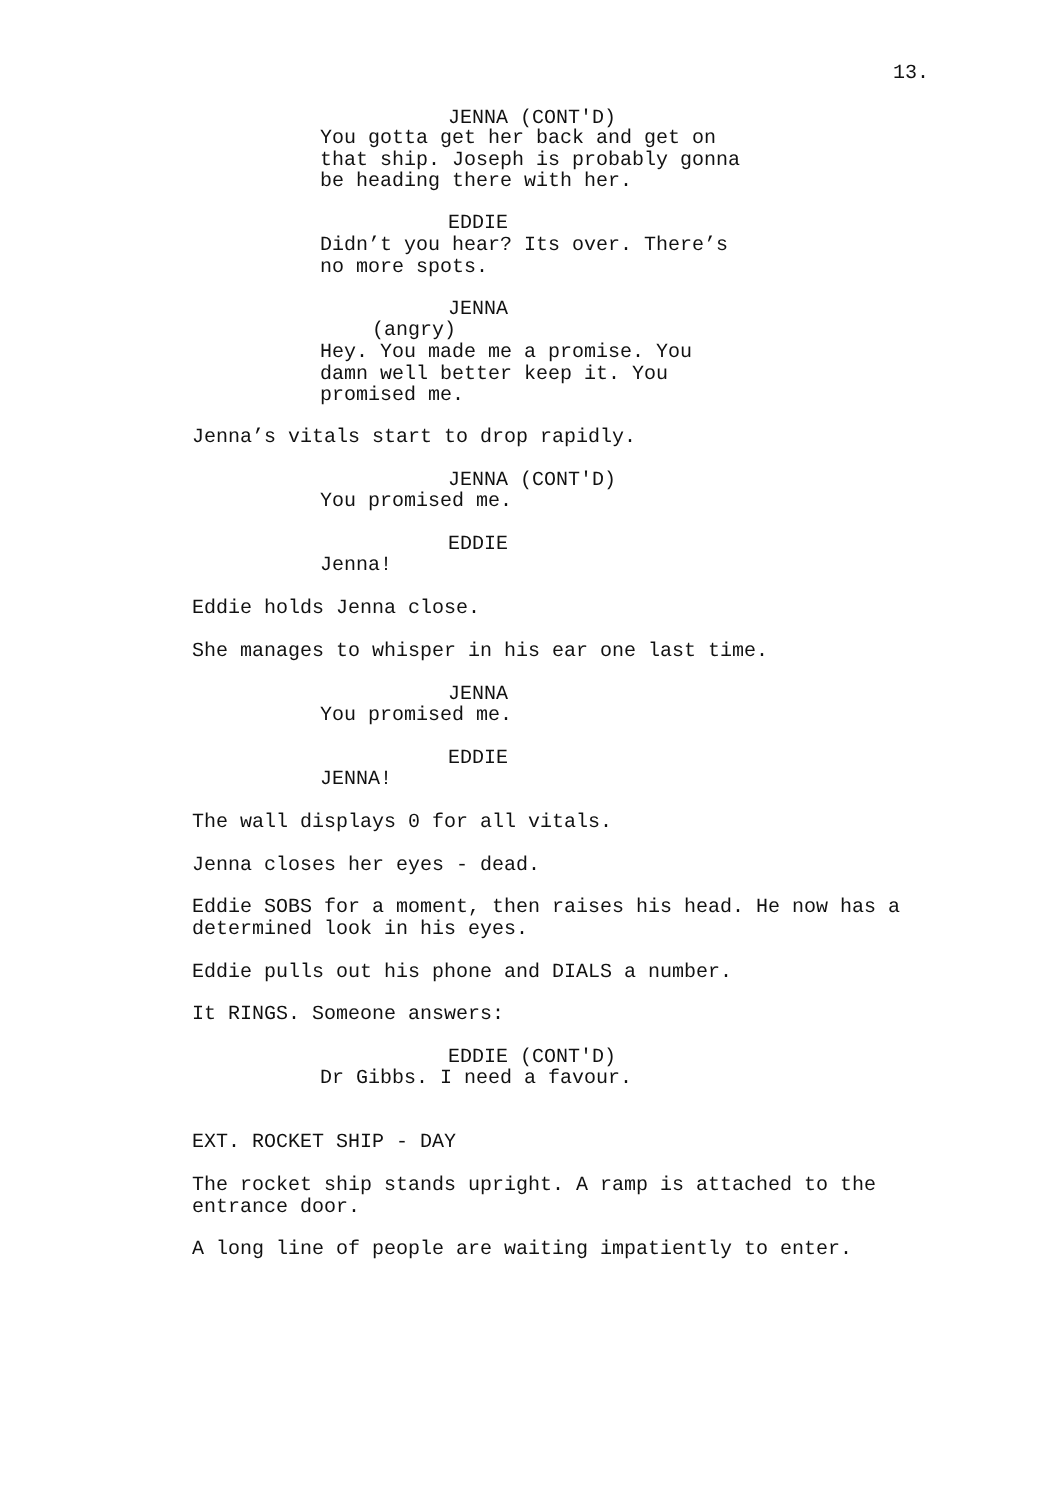13.
JENNA (CONT'D)
You gotta get her back and get on that ship. Joseph is probably gonna be heading there with her.
EDDIE
Didn’t you hear? Its over. There’s no more spots.
JENNA
(angry)
Hey. You made me a promise. You damn well better keep it. You promised me.
Jenna’s vitals start to drop rapidly.
JENNA (CONT'D)
You promised me.
EDDIE
Jenna!
Eddie holds Jenna close.
She manages to whisper in his ear one last time.
JENNA
You promised me.
EDDIE
JENNA!
The wall displays 0 for all vitals.
Jenna closes her eyes - dead.
Eddie SOBS for a moment, then raises his head. He now has a determined look in his eyes.
Eddie pulls out his phone and DIALS a number.
It RINGS. Someone answers:
EDDIE (CONT'D)
Dr Gibbs. I need a favour.
EXT. ROCKET SHIP - DAY
The rocket ship stands upright. A ramp is attached to the entrance door.
A long line of people are waiting impatiently to enter.